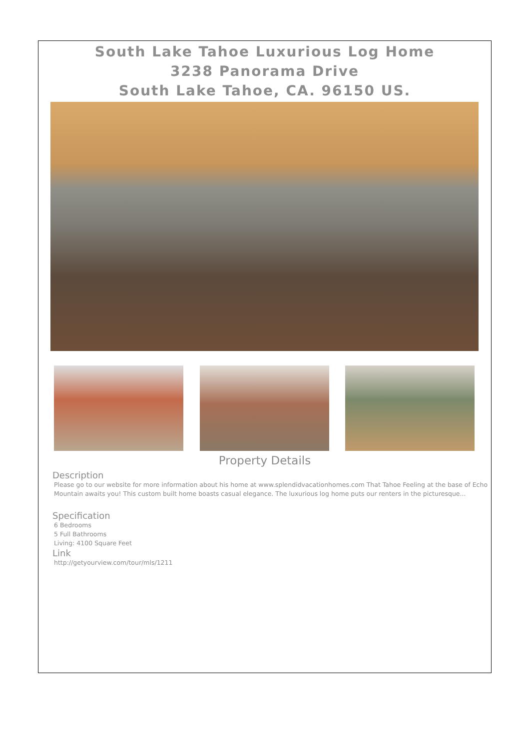South Lake Tahoe Luxurious Log Home
3238 Panorama Drive
South Lake Tahoe, CA. 96150 US.
Property Details
Description
Please go to our website for more information about his home at www.splendidvacationhomes.com That Tahoe Feeling at the base of Echo Mountain awaits you! This custom built home boasts casual elegance. The luxurious log home puts our renters in the picturesque...
Specification
6 Bedrooms
5 Full Bathrooms
Living: 4100 Square Feet
Link
http://getyourview.com/tour/mls/1211